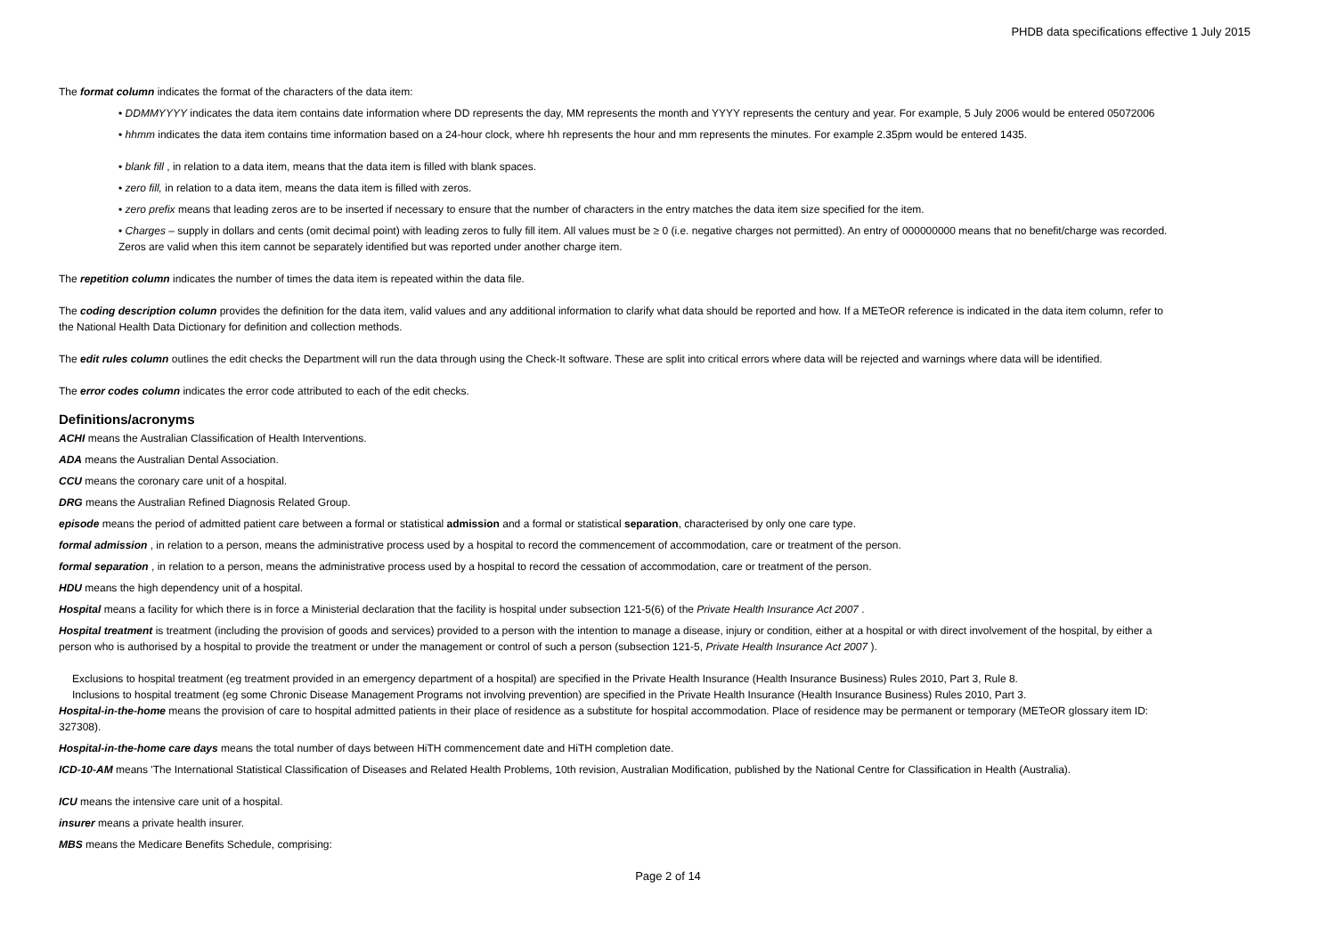PHDB data specifications effective 1 July 2015
The format column indicates the format of the characters of the data item:
• DDMMYYYY indicates the data item contains date information where DD represents the day, MM represents the month and YYYY represents the century and year. For example, 5 July 2006 would be entered 05072006
• hhmm indicates the data item contains time information based on a 24-hour clock, where hh represents the hour and mm represents the minutes. For example 2.35pm would be entered 1435.
• blank fill , in relation to a data item, means that the data item is filled with blank spaces.
• zero fill, in relation to a data item, means the data item is filled with zeros.
• zero prefix means that leading zeros are to be inserted if necessary to ensure that the number of characters in the entry matches the data item size specified for the item.
• Charges – supply in dollars and cents (omit decimal point) with leading zeros to fully fill item. All values must be ≥ 0 (i.e. negative charges not permitted). An entry of 000000000 means that no benefit/charge was recorded. Zeros are valid when this item cannot be separately identified but was reported under another charge item.
The repetition column indicates the number of times the data item is repeated within the data file.
The coding description column provides the definition for the data item, valid values and any additional information to clarify what data should be reported and how. If a METeOR reference is indicated in the data item column, refer to the National Health Data Dictionary for definition and collection methods.
The edit rules column outlines the edit checks the Department will run the data through using the Check-It software. These are split into critical errors where data will be rejected and warnings where data will be identified.
The error codes column indicates the error code attributed to each of the edit checks.
Definitions/acronyms
ACHI means the Australian Classification of Health Interventions.
ADA means the Australian Dental Association.
CCU means the coronary care unit of a hospital.
DRG means the Australian Refined Diagnosis Related Group.
episode means the period of admitted patient care between a formal or statistical admission and a formal or statistical separation, characterised by only one care type.
formal admission , in relation to a person, means the administrative process used by a hospital to record the commencement of accommodation, care or treatment of the person.
formal separation , in relation to a person, means the administrative process used by a hospital to record the cessation of accommodation, care or treatment of the person.
HDU means the high dependency unit of a hospital.
Hospital means a facility for which there is in force a Ministerial declaration that the facility is hospital under subsection 121-5(6) of the Private Health Insurance Act 2007 .
Hospital treatment is treatment (including the provision of goods and services) provided to a person with the intention to manage a disease, injury or condition, either at a hospital or with direct involvement of the hospital, by either a person who is authorised by a hospital to provide the treatment or under the management or control of such a person (subsection 121-5, Private Health Insurance Act 2007 ).
Exclusions to hospital treatment (eg treatment provided in an emergency department of a hospital) are specified in the Private Health Insurance (Health Insurance Business) Rules 2010, Part 3, Rule 8.
Inclusions to hospital treatment (eg some Chronic Disease Management Programs not involving prevention) are specified in the Private Health Insurance (Health Insurance Business) Rules 2010, Part 3.
Hospital-in-the-home means the provision of care to hospital admitted patients in their place of residence as a substitute for hospital accommodation. Place of residence may be permanent or temporary (METeOR glossary item ID: 327308).
Hospital-in-the-home care days means the total number of days between HiTH commencement date and HiTH completion date.
ICD-10-AM means 'The International Statistical Classification of Diseases and Related Health Problems, 10th revision, Australian Modification, published by the National Centre for Classification in Health (Australia).
ICU means the intensive care unit of a hospital.
insurer means a private health insurer.
MBS means the Medicare Benefits Schedule, comprising:
Page 2 of 14